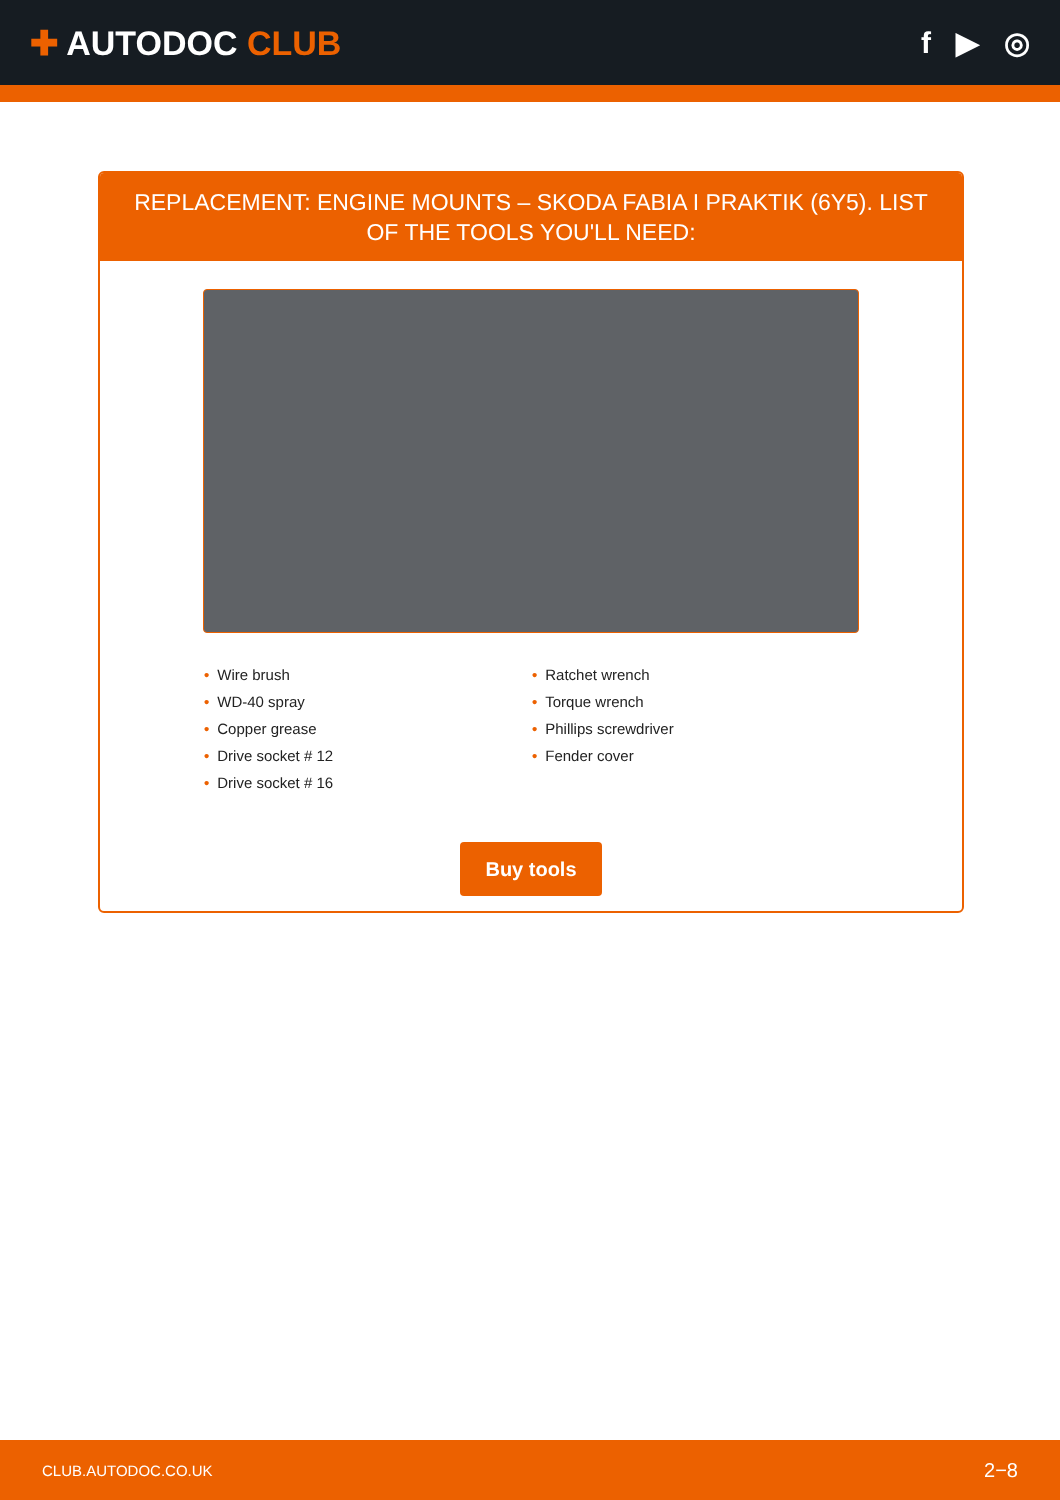✚ AUTODOC CLUB f ▶ ◎
REPLACEMENT: ENGINE MOUNTS – SKODA FABIA I PRAKTIK (6Y5). LIST OF THE TOOLS YOU'LL NEED:
• Wire brush
• WD-40 spray
• Copper grease
• Drive socket # 12
• Drive socket # 16
• Ratchet wrench
• Torque wrench
• Phillips screwdriver
• Fender cover
Buy tools
CLUB.AUTODOC.CO.UK 2−8